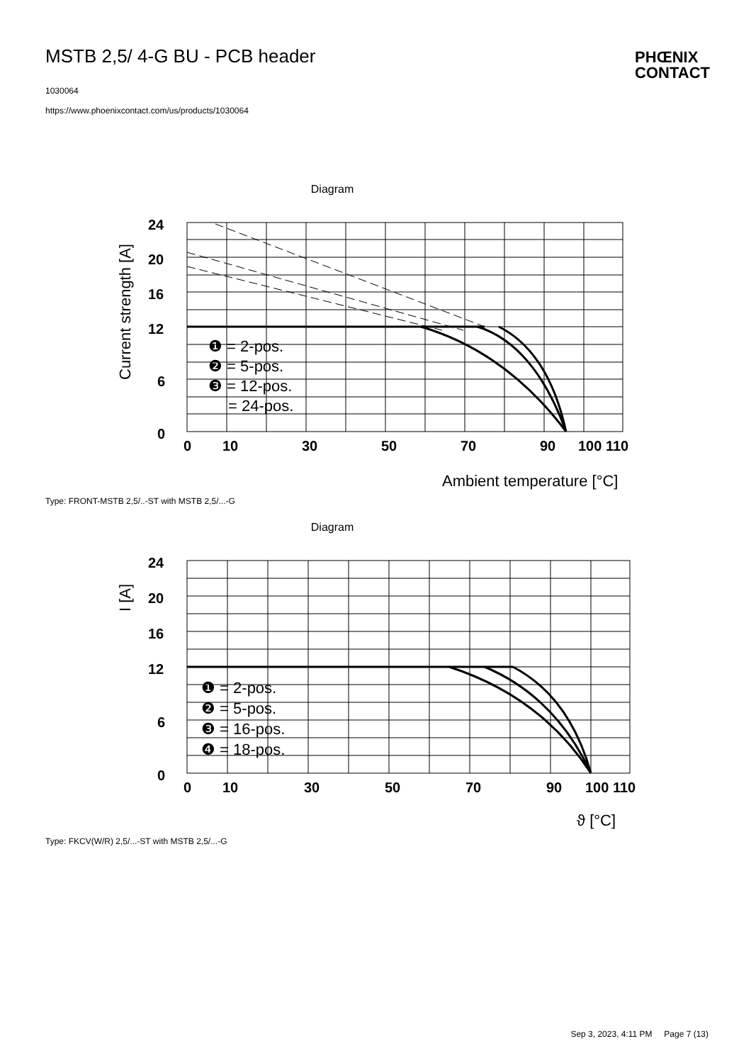MSTB 2,5/ 4-G BU - PCB header
1030064
https://www.phoenixcontact.com/us/products/1030064
PHŒNIX
CONTACT
Diagram
24
20
16
12
6
0
0
10
30
50
70
90
100 110
❶ = 2-pos.
❷ = 5-pos.
❸ = 12-pos.
= 24-pos.
Ambient temperature [°C]
Current strength [A]
Type: FRONT-MSTB 2,5/..-ST with MSTB 2,5/...-G
Diagram
24
20
16
12
6
0
0
10
30
50
70
90
100 110
❶ = 2-pos.
❷ = 5-pos.
❸ = 16-pos.
❹ = 18-pos.
ϑ [°C]
I [A]
Type: FKCV(W/R) 2,5/...-ST with MSTB 2,5/...-G
Sep 3, 2023, 4:11 PM Page 7 (13)